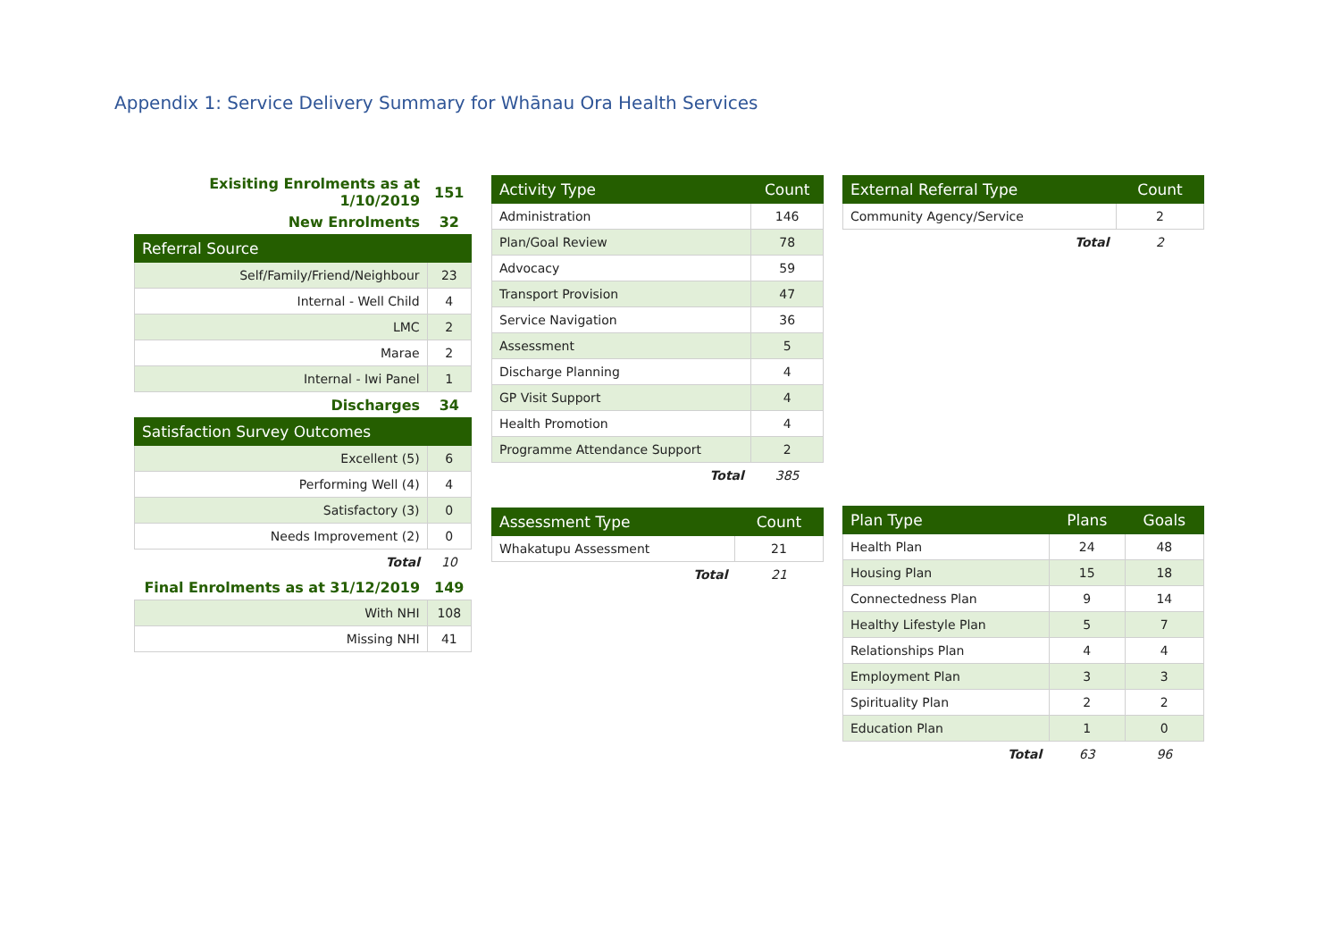Appendix 1: Service Delivery Summary for Whānau Ora Health Services
| Exisiting Enrolments as at 1/10/2019 | 151 |
| New Enrolments | 32 |
| Referral Source | |
| Self/Family/Friend/Neighbour | 23 |
| Internal - Well Child | 4 |
| LMC | 2 |
| Marae | 2 |
| Internal - Iwi Panel | 1 |
| Discharges | 34 |
| Satisfaction Survey Outcomes | |
| Excellent (5) | 6 |
| Performing Well (4) | 4 |
| Satisfactory (3) | 0 |
| Needs Improvement (2) | 0 |
| Total | 10 |
| Final Enrolments as at 31/12/2019 | 149 |
| With NHI | 108 |
| Missing NHI | 41 |
| Activity Type | Count |
| --- | --- |
| Administration | 146 |
| Plan/Goal Review | 78 |
| Advocacy | 59 |
| Transport Provision | 47 |
| Service Navigation | 36 |
| Assessment | 5 |
| Discharge Planning | 4 |
| GP Visit Support | 4 |
| Health Promotion | 4 |
| Programme Attendance Support | 2 |
| Total | 385 |
| Assessment Type | Count |
| --- | --- |
| Whakatupu Assessment | 21 |
| Total | 21 |
| External Referral Type | Count |
| --- | --- |
| Community Agency/Service | 2 |
| Total | 2 |
| Plan Type | Plans | Goals |
| --- | --- | --- |
| Health Plan | 24 | 48 |
| Housing Plan | 15 | 18 |
| Connectedness Plan | 9 | 14 |
| Healthy Lifestyle Plan | 5 | 7 |
| Relationships Plan | 4 | 4 |
| Employment Plan | 3 | 3 |
| Spirituality Plan | 2 | 2 |
| Education Plan | 1 | 0 |
| Total | 63 | 96 |